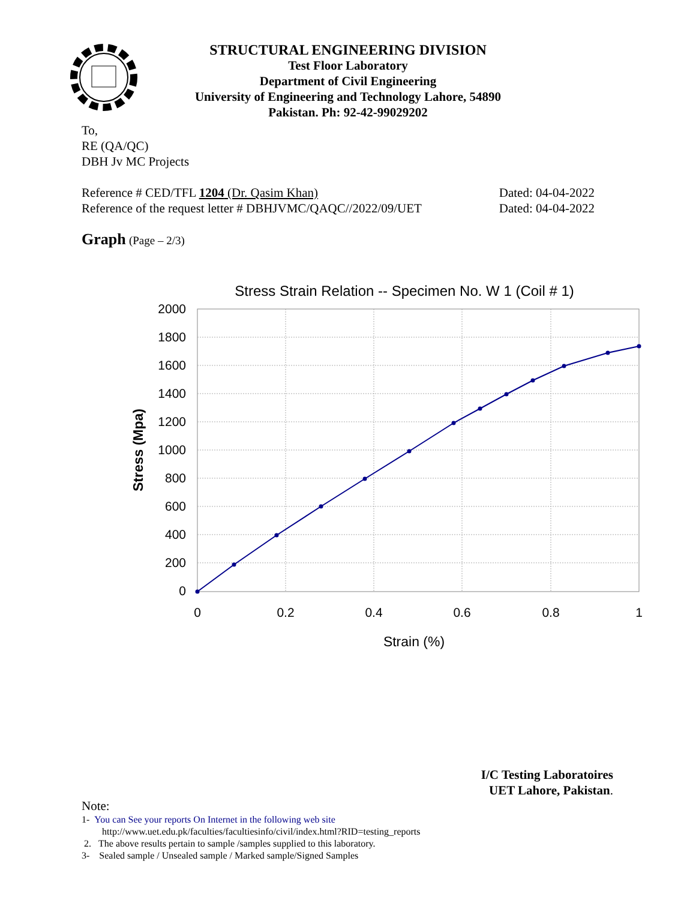STRUCTURAL ENGINEERING DIVISION
Test Floor Laboratory
Department of Civil Engineering
University of Engineering and Technology Lahore, 54890
Pakistan. Ph: 92-42-99029202
To,
RE (QA/QC)
DBH Jv MC Projects
Reference # CED/TFL 1204 (Dr. Qasim Khan) Dated: 04-04-2022
Reference of the request letter # DBHJVMC/QAQC//2022/09/UET Dated: 04-04-2022
Graph (Page – 2/3)
Stress Strain Relation -- Specimen No. W 1 (Coil # 1)
2000
1800
1600
1400
1200
1000
800
600
400
200
0
0
0.2
0.4
0.6
0.8
1
Strain (%)
Stress (Mpa)
I/C Testing Laboratoires
UET Lahore, Pakistan.
Note:
1- You can See your reports On Internet in the following web site
http://www.uet.edu.pk/faculties/facultiesinfo/civil/index.html?RID=testing_reports
2. The above results pertain to sample /samples supplied to this laboratory.
3- Sealed sample / Unsealed sample / Marked sample/Signed Samples